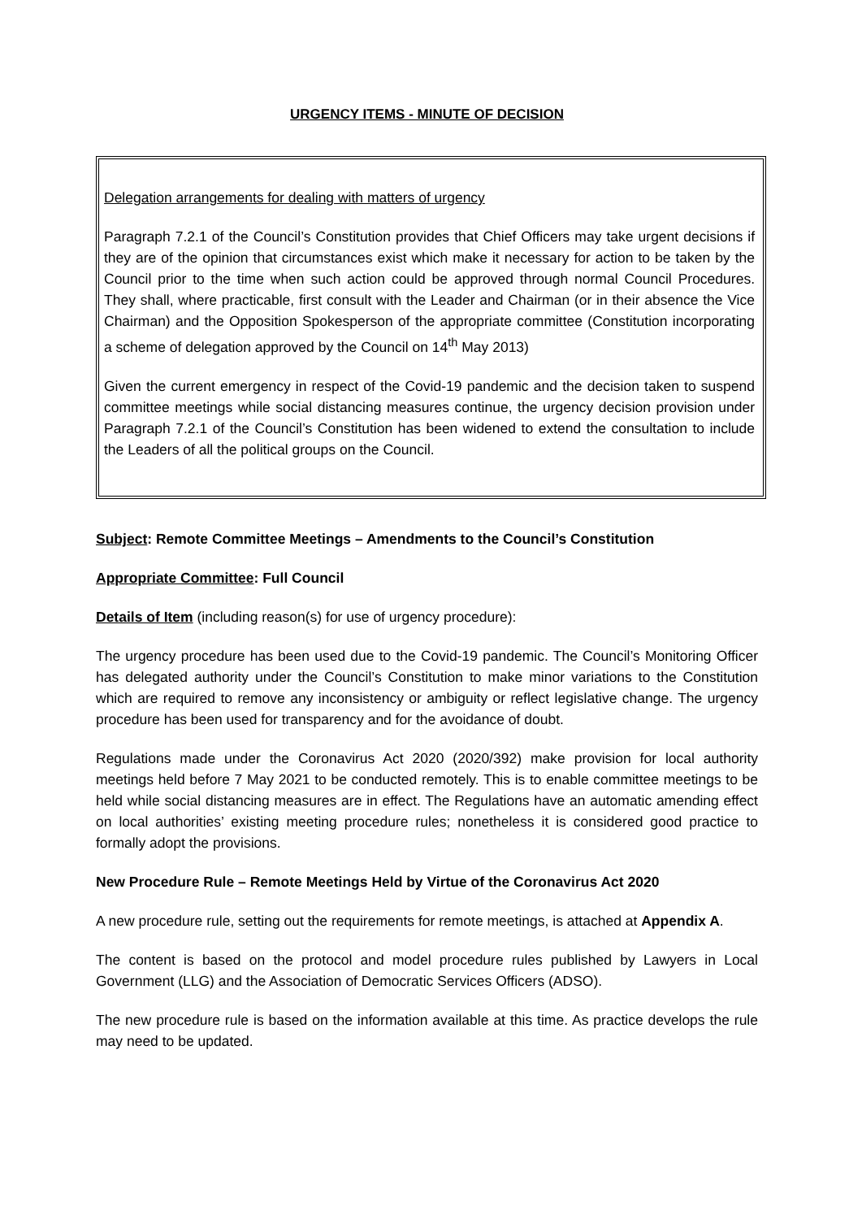URGENCY ITEMS - MINUTE OF DECISION
Delegation arrangements for dealing with matters of urgency
Paragraph 7.2.1 of the Council’s Constitution provides that Chief Officers may take urgent decisions if they are of the opinion that circumstances exist which make it necessary for action to be taken by the Council prior to the time when such action could be approved through normal Council Procedures. They shall, where practicable, first consult with the Leader and Chairman (or in their absence the Vice Chairman) and the Opposition Spokesperson of the appropriate committee (Constitution incorporating a scheme of delegation approved by the Council on 14<sup>th</sup> May 2013)
Given the current emergency in respect of the Covid-19 pandemic and the decision taken to suspend committee meetings while social distancing measures continue, the urgency decision provision under Paragraph 7.2.1 of the Council’s Constitution has been widened to extend the consultation to include the Leaders of all the political groups on the Council.
Subject: Remote Committee Meetings – Amendments to the Council’s Constitution
Appropriate Committee: Full Council
Details of Item (including reason(s) for use of urgency procedure):
The urgency procedure has been used due to the Covid-19 pandemic. The Council’s Monitoring Officer has delegated authority under the Council’s Constitution to make minor variations to the Constitution which are required to remove any inconsistency or ambiguity or reflect legislative change. The urgency procedure has been used for transparency and for the avoidance of doubt.
Regulations made under the Coronavirus Act 2020 (2020/392) make provision for local authority meetings held before 7 May 2021 to be conducted remotely. This is to enable committee meetings to be held while social distancing measures are in effect. The Regulations have an automatic amending effect on local authorities’ existing meeting procedure rules; nonetheless it is considered good practice to formally adopt the provisions.
New Procedure Rule – Remote Meetings Held by Virtue of the Coronavirus Act 2020
A new procedure rule, setting out the requirements for remote meetings, is attached at Appendix A.
The content is based on the protocol and model procedure rules published by Lawyers in Local Government (LLG) and the Association of Democratic Services Officers (ADSO).
The new procedure rule is based on the information available at this time. As practice develops the rule may need to be updated.